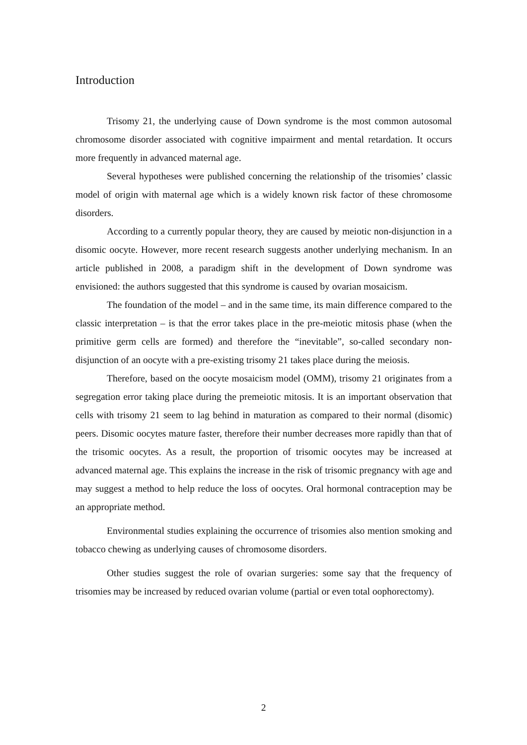Introduction
Trisomy 21, the underlying cause of Down syndrome is the most common autosomal chromosome disorder associated with cognitive impairment and mental retardation. It occurs more frequently in advanced maternal age.
Several hypotheses were published concerning the relationship of the trisomies’ classic model of origin with maternal age which is a widely known risk factor of these chromosome disorders.
According to a currently popular theory, they are caused by meiotic non-disjunction in a disomic oocyte. However, more recent research suggests another underlying mechanism. In an article published in 2008, a paradigm shift in the development of Down syndrome was envisioned: the authors suggested that this syndrome is caused by ovarian mosaicism.
The foundation of the model – and in the same time, its main difference compared to the classic interpretation – is that the error takes place in the pre-meiotic mitosis phase (when the primitive germ cells are formed) and therefore the “inevitable”, so-called secondary non-disjunction of an oocyte with a pre-existing trisomy 21 takes place during the meiosis.
Therefore, based on the oocyte mosaicism model (OMM), trisomy 21 originates from a segregation error taking place during the premeiotic mitosis. It is an important observation that cells with trisomy 21 seem to lag behind in maturation as compared to their normal (disomic) peers. Disomic oocytes mature faster, therefore their number decreases more rapidly than that of the trisomic oocytes. As a result, the proportion of trisomic oocytes may be increased at advanced maternal age. This explains the increase in the risk of trisomic pregnancy with age and may suggest a method to help reduce the loss of oocytes. Oral hormonal contraception may be an appropriate method.
Environmental studies explaining the occurrence of trisomies also mention smoking and tobacco chewing as underlying causes of chromosome disorders.
Other studies suggest the role of ovarian surgeries: some say that the frequency of trisomies may be increased by reduced ovarian volume (partial or even total oophorectomy).
2